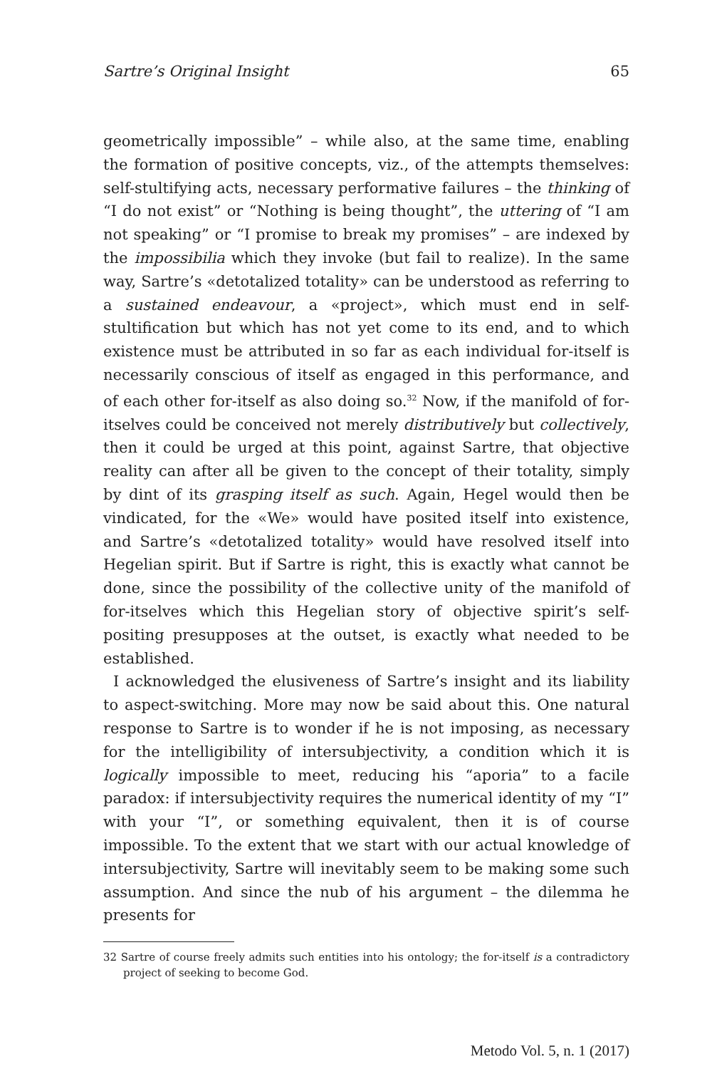Sartre’s Original Insight 65
geometrically impossible” – while also, at the same time, enabling the formation of positive concepts, viz., of the attempts themselves: self-stultifying acts, necessary performative failures – the thinking of “I do not exist” or “Nothing is being thought”, the uttering of “I am not speaking” or “I promise to break my promises” – are indexed by the impossibilia which they invoke (but fail to realize). In the same way, Sartre’s «detotalized totality» can be understood as referring to a sustained endeavour, a «project», which must end in self-stultification but which has not yet come to its end, and to which existence must be attributed in so far as each individual for-itself is necessarily conscious of itself as engaged in this performance, and of each other for-itself as also doing so.<sup>32</sup> Now, if the manifold of for-itselves could be conceived not merely distributively but collectively, then it could be urged at this point, against Sartre, that objective reality can after all be given to the concept of their totality, simply by dint of its grasping itself as such. Again, Hegel would then be vindicated, for the «We» would have posited itself into existence, and Sartre’s «detotalized totality» would have resolved itself into Hegelian spirit. But if Sartre is right, this is exactly what cannot be done, since the possibility of the collective unity of the manifold of for-itselves which this Hegelian story of objective spirit’s self-positing presupposes at the outset, is exactly what needed to be established.
I acknowledged the elusiveness of Sartre’s insight and its liability to aspect-switching. More may now be said about this. One natural response to Sartre is to wonder if he is not imposing, as necessary for the intelligibility of intersubjectivity, a condition which it is logically impossible to meet, reducing his “aporia” to a facile paradox: if intersubjectivity requires the numerical identity of my “I” with your “I”, or something equivalent, then it is of course impossible. To the extent that we start with our actual knowledge of intersubjectivity, Sartre will inevitably seem to be making some such assumption. And since the nub of his argument – the dilemma he presents for
32 Sartre of course freely admits such entities into his ontology; the for-itself is a contradictory project of seeking to become God.
Metodo Vol. 5, n. 1 (2017)